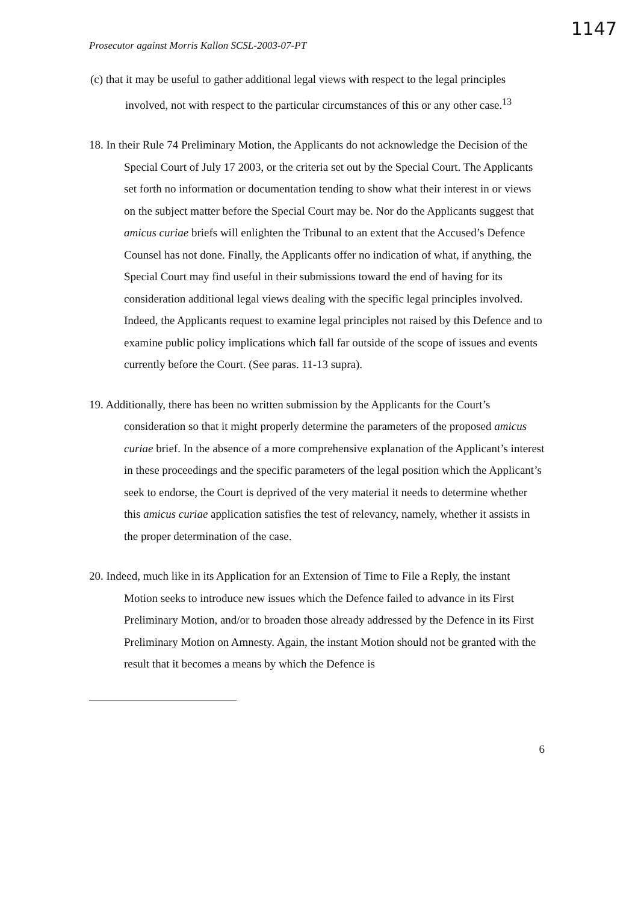1147
Prosecutor against Morris Kallon SCSL-2003-07-PT
(c) that it may be useful to gather additional legal views with respect to the legal principles involved, not with respect to the particular circumstances of this or any other case.<sup>13</sup>
18. In their Rule 74 Preliminary Motion, the Applicants do not acknowledge the Decision of the Special Court of July 17 2003, or the criteria set out by the Special Court. The Applicants set forth no information or documentation tending to show what their interest in or views on the subject matter before the Special Court may be. Nor do the Applicants suggest that amicus curiae briefs will enlighten the Tribunal to an extent that the Accused’s Defence Counsel has not done. Finally, the Applicants offer no indication of what, if anything, the Special Court may find useful in their submissions toward the end of having for its consideration additional legal views dealing with the specific legal principles involved. Indeed, the Applicants request to examine legal principles not raised by this Defence and to examine public policy implications which fall far outside of the scope of issues and events currently before the Court. (See paras. 11-13 supra).
19. Additionally, there has been no written submission by the Applicants for the Court’s consideration so that it might properly determine the parameters of the proposed amicus curiae brief. In the absence of a more comprehensive explanation of the Applicant’s interest in these proceedings and the specific parameters of the legal position which the Applicant’s seek to endorse, the Court is deprived of the very material it needs to determine whether this amicus curiae application satisfies the test of relevancy, namely, whether it assists in the proper determination of the case.
20. Indeed, much like in its Application for an Extension of Time to File a Reply, the instant Motion seeks to introduce new issues which the Defence failed to advance in its First Preliminary Motion, and/or to broaden those already addressed by the Defence in its First Preliminary Motion on Amnesty. Again, the instant Motion should not be granted with the result that it becomes a means by which the Defence is
6